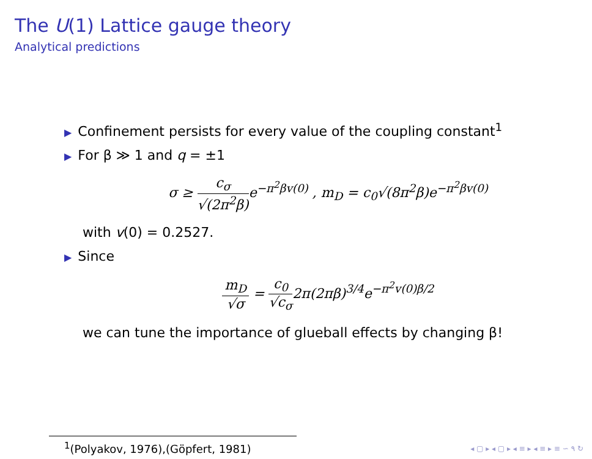The U(1) Lattice gauge theory
Analytical predictions
▶ Confinement persists for every value of the coupling constant<sup>1</sup>
▶ For β ≫ 1 and q = ±1
σ ≥ c<sub>σ</sub> √(2π<sup>2</sup>β) e<sup>−π<sup>2</sup>βv(0)</sup> , m<sub>D</sub> = c<sub>0</sub>√(8π<sup>2</sup>β)e<sup>−π<sup>2</sup>βv(0)</sup>
with v(0) = 0.2527.
▶ Since
m<sub>D</sub> √σ = c<sub>0</sub> √c<sub>σ</sub>2π(2πβ)<sup>3/4</sup>e<sup>−π<sup>2</sup>v(0)β/2</sup>
we can tune the importance of glueball effects by changing β!
<sup>1</sup> (Polyakov, 1976),(Göpfert, 1981)
◂ ▢ ▸ ◂ ▢ ▸ ◂ ≡ ▸ ◂ ≡ ▸ ≡ ∽ ۹ ↻